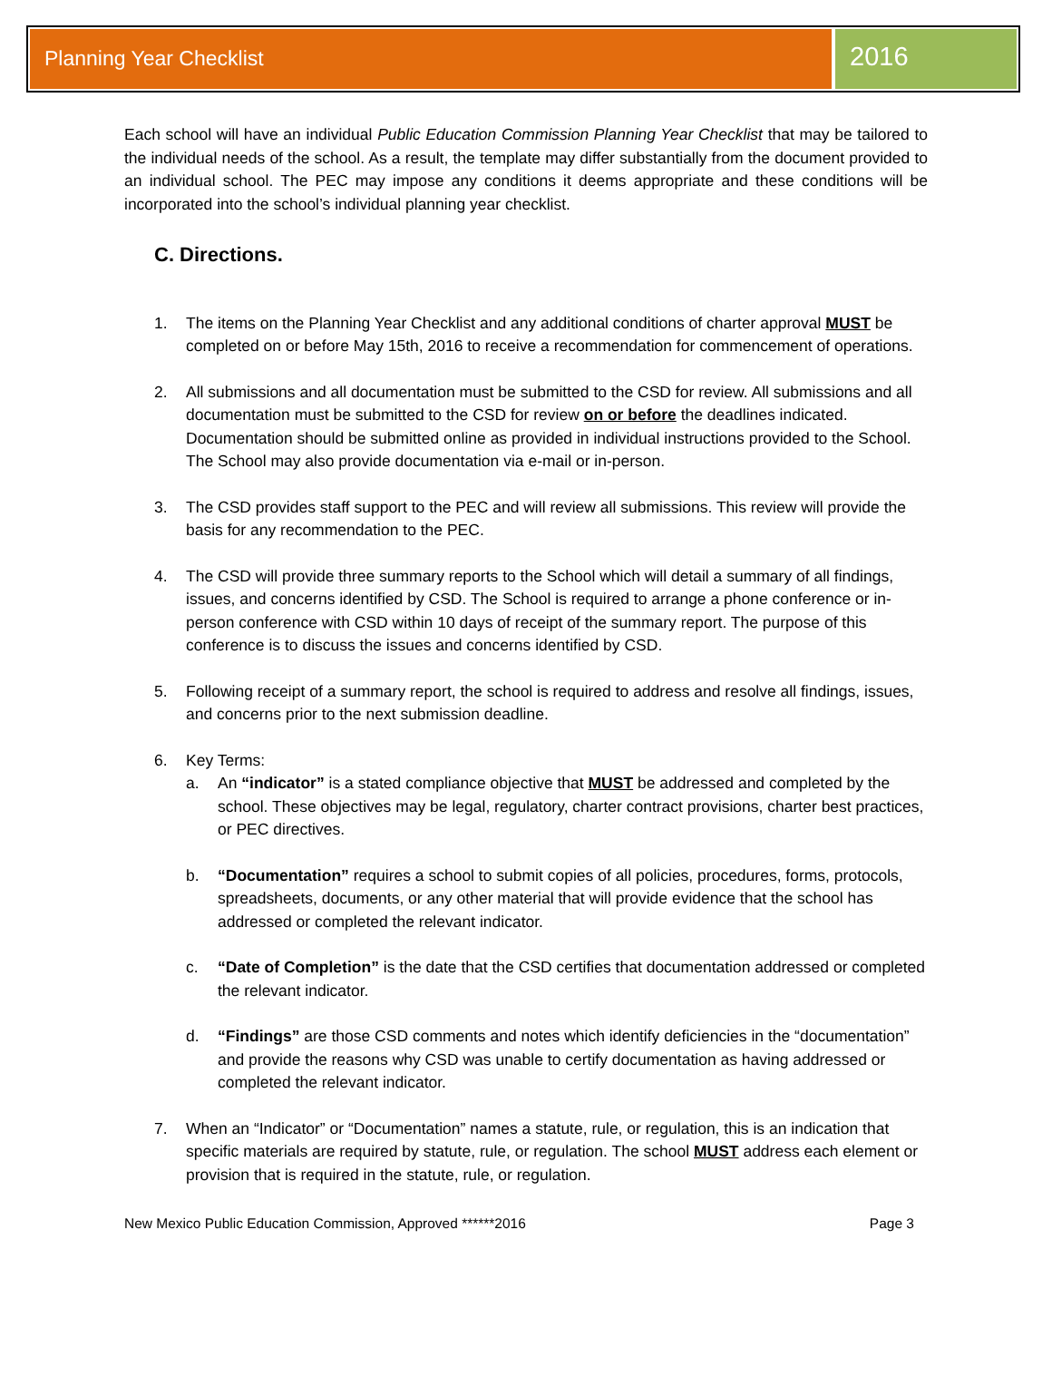Planning Year Checklist
2016
Each school will have an individual Public Education Commission Planning Year Checklist that may be tailored to the individual needs of the school. As a result, the template may differ substantially from the document provided to an individual school. The PEC may impose any conditions it deems appropriate and these conditions will be incorporated into the school’s individual planning year checklist.
C. Directions.
1. The items on the Planning Year Checklist and any additional conditions of charter approval MUST be completed on or before May 15th, 2016 to receive a recommendation for commencement of operations.
2. All submissions and all documentation must be submitted to the CSD for review. All submissions and all documentation must be submitted to the CSD for review on or before the deadlines indicated. Documentation should be submitted online as provided in individual instructions provided to the School. The School may also provide documentation via e-mail or in-person.
3. The CSD provides staff support to the PEC and will review all submissions. This review will provide the basis for any recommendation to the PEC.
4. The CSD will provide three summary reports to the School which will detail a summary of all findings, issues, and concerns identified by CSD. The School is required to arrange a phone conference or in-person conference with CSD within 10 days of receipt of the summary report. The purpose of this conference is to discuss the issues and concerns identified by CSD.
5. Following receipt of a summary report, the school is required to address and resolve all findings, issues, and concerns prior to the next submission deadline.
6. Key Terms:
a. An “indicator” is a stated compliance objective that MUST be addressed and completed by the school. These objectives may be legal, regulatory, charter contract provisions, charter best practices, or PEC directives.
b. “Documentation” requires a school to submit copies of all policies, procedures, forms, protocols, spreadsheets, documents, or any other material that will provide evidence that the school has addressed or completed the relevant indicator.
c. “Date of Completion” is the date that the CSD certifies that documentation addressed or completed the relevant indicator.
d. “Findings” are those CSD comments and notes which identify deficiencies in the “documentation” and provide the reasons why CSD was unable to certify documentation as having addressed or completed the relevant indicator.
7. When an “Indicator” or “Documentation” names a statute, rule, or regulation, this is an indication that specific materials are required by statute, rule, or regulation. The school MUST address each element or provision that is required in the statute, rule, or regulation.
New Mexico Public Education Commission, Approved ******2016 Page 3